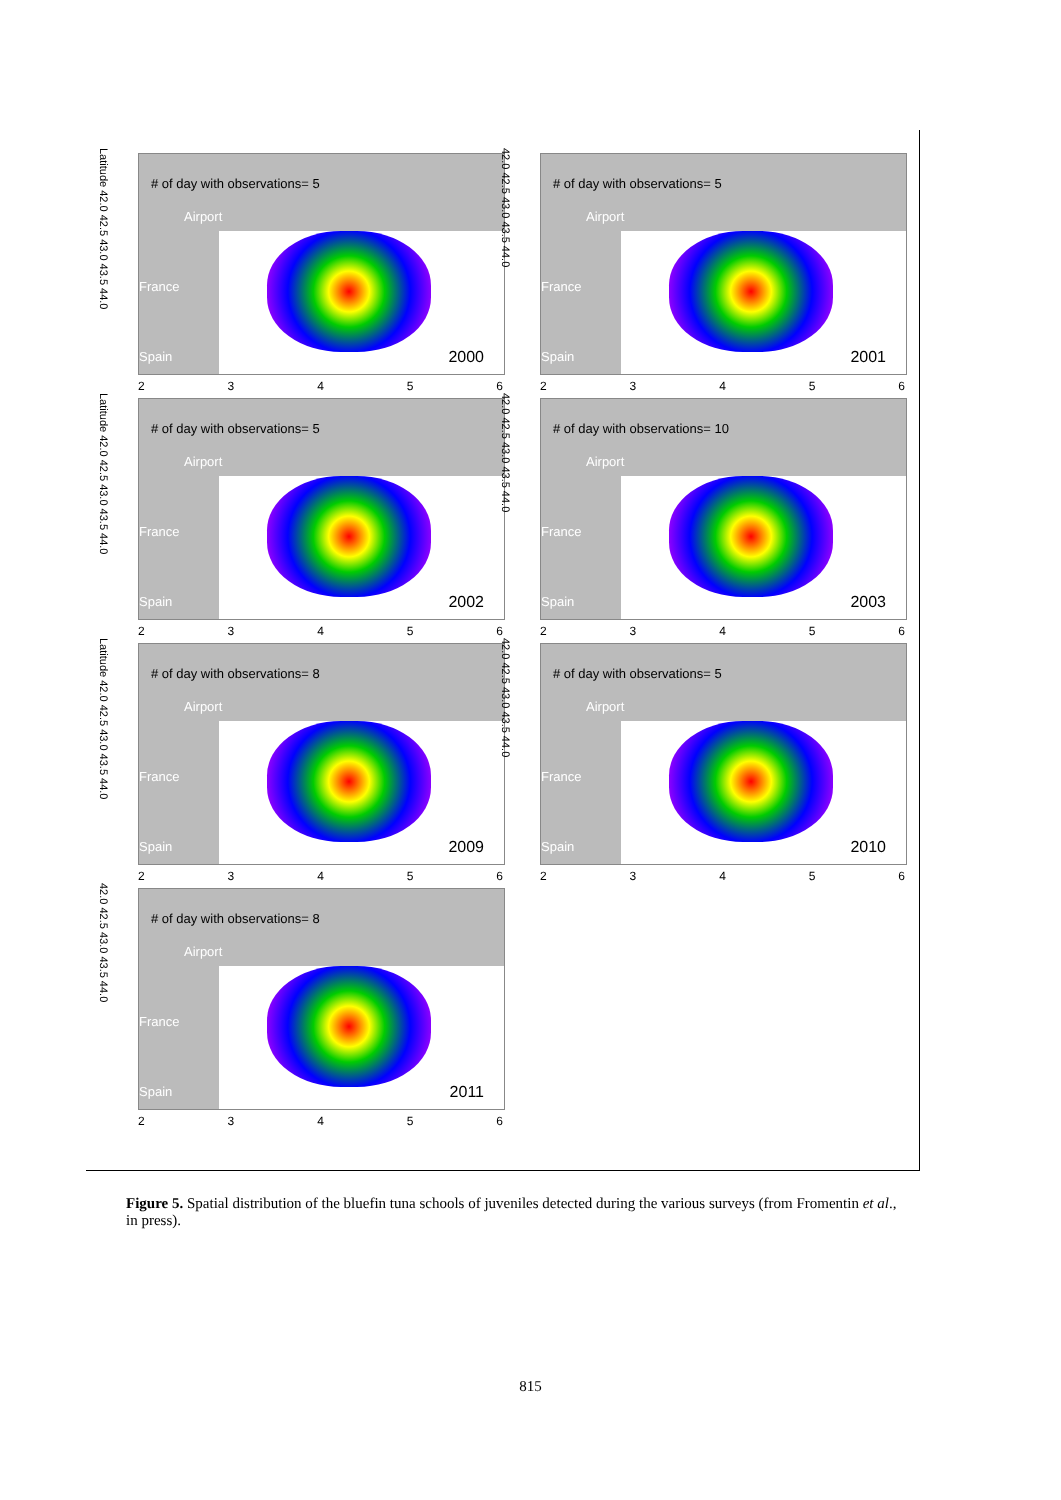# of day with observations= 5
Airport
France
Spain 2000
Latitude 42.0 42.5 43.0 43.5 44.0
23456
# of day with observations= 5
Airport
France
Spain 2001
42.0 42.5 43.0 43.5 44.0
23456
# of day with observations= 5
Airport
France
Spain 2002
Latitude 42.0 42.5 43.0 43.5 44.0
23456
# of day with observations= 10
Airport
France
Spain 2003
42.0 42.5 43.0 43.5 44.0
23456
# of day with observations= 8
Airport
France
Spain 2009
Latitude 42.0 42.5 43.0 43.5 44.0
23456
# of day with observations= 5
Airport
France
Spain 2010
42.0 42.5 43.0 43.5 44.0
23456
# of day with observations= 8
Airport
France
Spain 2011
42.0 42.5 43.0 43.5 44.0
23456
Figure 5. Spatial distribution of the bluefin tuna schools of juveniles detected during the various surveys (from Fromentin et al., in press).
815